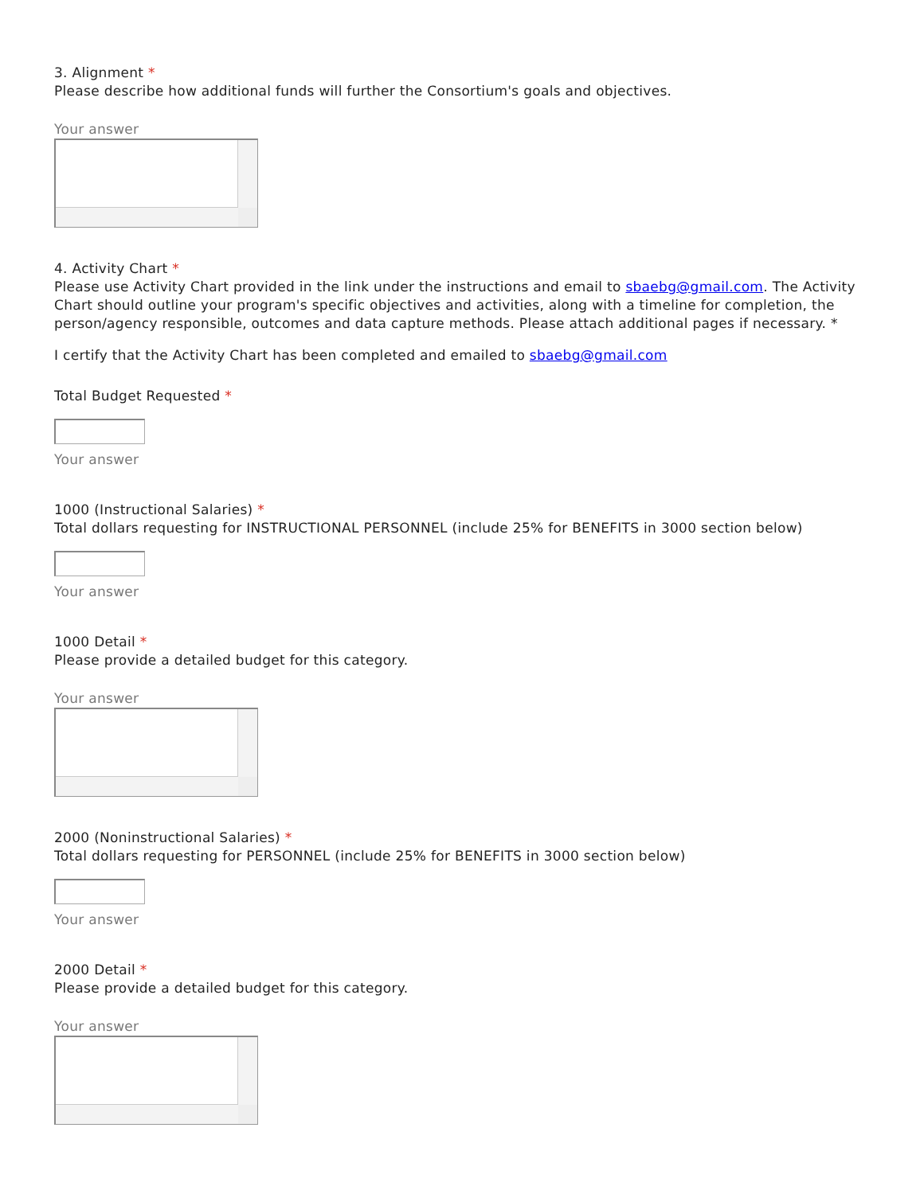3. Alignment *
Please describe how additional funds will further the Consortium's goals and objectives.
Your answer
4. Activity Chart *
Please use Activity Chart provided in the link under the instructions and email to sbaebg@gmail.com. The Activity Chart should outline your program's specific objectives and activities, along with a timeline for completion, the person/agency responsible, outcomes and data capture methods. Please attach additional pages if necessary. *
I certify that the Activity Chart has been completed and emailed to sbaebg@gmail.com
Total Budget Requested *
Your answer
1000 (Instructional Salaries) *
Total dollars requesting for INSTRUCTIONAL PERSONNEL (include 25% for BENEFITS in 3000 section below)
Your answer
1000 Detail *
Please provide a detailed budget for this category.
Your answer
2000 (Noninstructional Salaries) *
Total dollars requesting for PERSONNEL (include 25% for BENEFITS in 3000 section below)
Your answer
2000 Detail *
Please provide a detailed budget for this category.
Your answer